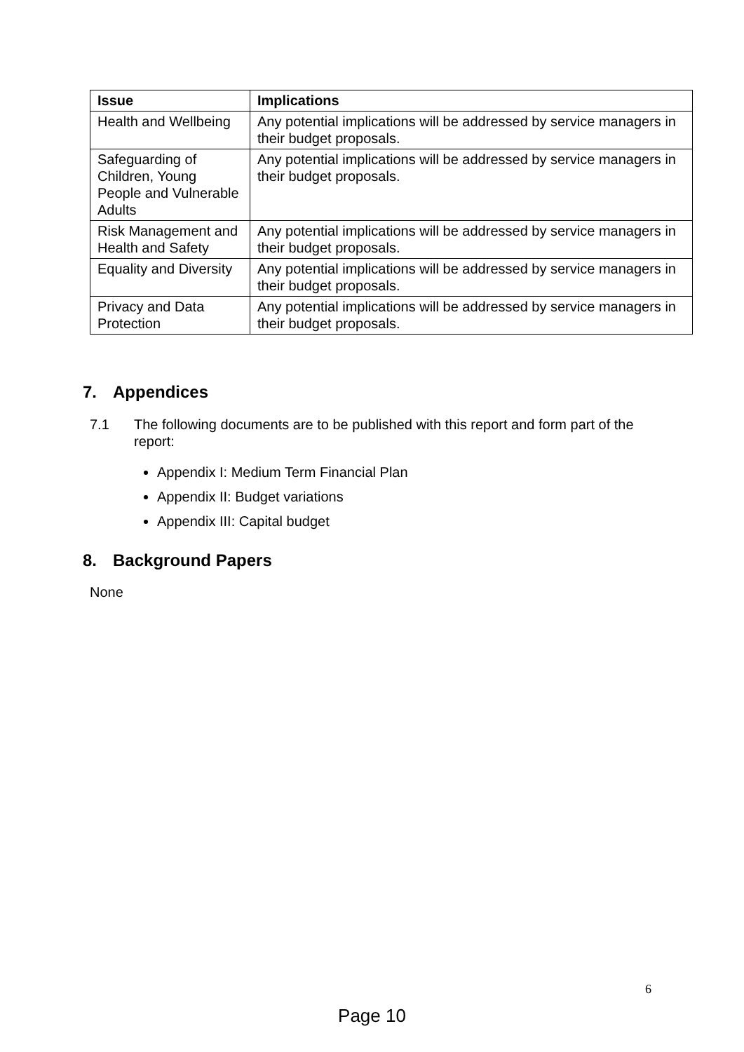| Issue | Implications |
| --- | --- |
| Health and Wellbeing | Any potential implications will be addressed by service managers in their budget proposals. |
| Safeguarding of Children, Young People and Vulnerable Adults | Any potential implications will be addressed by service managers in their budget proposals. |
| Risk Management and Health and Safety | Any potential implications will be addressed by service managers in their budget proposals. |
| Equality and Diversity | Any potential implications will be addressed by service managers in their budget proposals. |
| Privacy and Data Protection | Any potential implications will be addressed by service managers in their budget proposals. |
7. Appendices
7.1 The following documents are to be published with this report and form part of the report:
Appendix I: Medium Term Financial Plan
Appendix II: Budget variations
Appendix III: Capital budget
8. Background Papers
None
6
Page 10